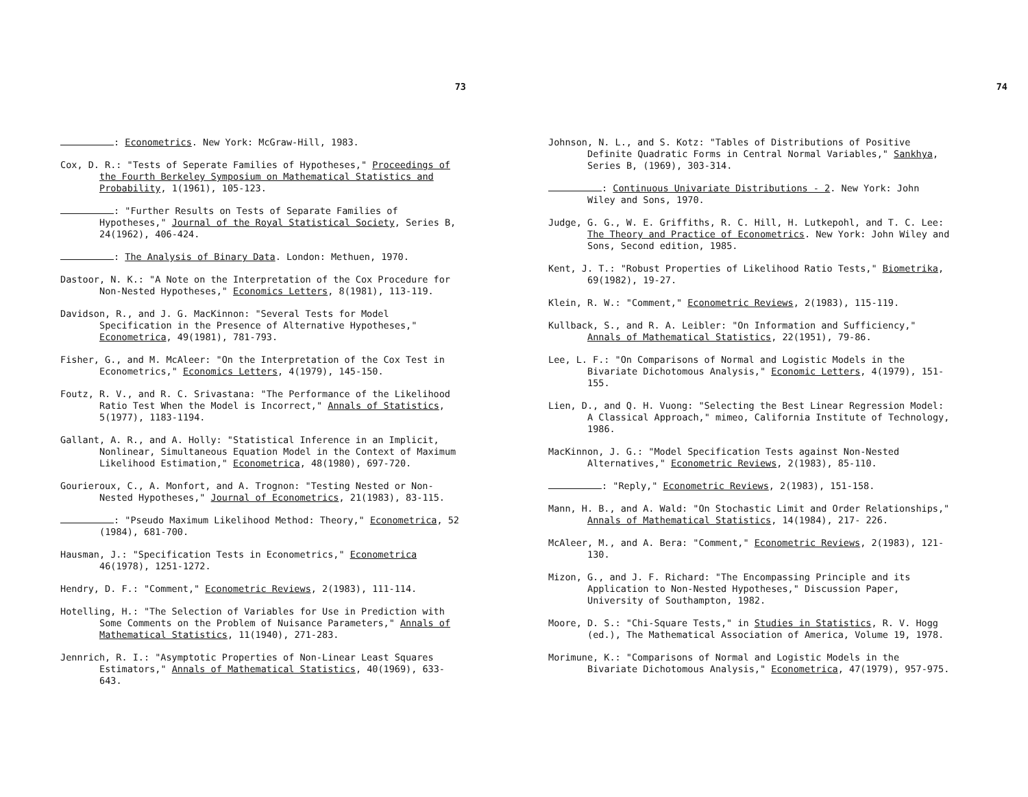73
: Econometrics. New York: McGraw-Hill, 1983.
Cox, D. R.: "Tests of Seperate Families of Hypotheses," Proceedings of the Fourth Berkeley Symposium on Mathematical Statistics and Probability, 1(1961), 105-123.
: "Further Results on Tests of Separate Families of Hypotheses," Journal of the Royal Statistical Society, Series B, 24(1962), 406-424.
: The Analysis of Binary Data. London: Methuen, 1970.
Dastoor, N. K.: "A Note on the Interpretation of the Cox Procedure for Non-Nested Hypotheses," Economics Letters, 8(1981), 113-119.
Davidson, R., and J. G. MacKinnon: "Several Tests for Model Specification in the Presence of Alternative Hypotheses," Econometrica, 49(1981), 781-793.
Fisher, G., and M. McAleer: "On the Interpretation of the Cox Test in Econometrics," Economics Letters, 4(1979), 145-150.
Foutz, R. V., and R. C. Srivastana: "The Performance of the Likelihood Ratio Test When the Model is Incorrect," Annals of Statistics, 5(1977), 1183-1194.
Gallant, A. R., and A. Holly: "Statistical Inference in an Implicit, Nonlinear, Simultaneous Equation Model in the Context of Maximum Likelihood Estimation," Econometrica, 48(1980), 697-720.
Gourieroux, C., A. Monfort, and A. Trognon: "Testing Nested or Non-Nested Hypotheses," Journal of Econometrics, 21(1983), 83-115.
: "Pseudo Maximum Likelihood Method: Theory," Econometrica, 52 (1984), 681-700.
Hausman, J.: "Specification Tests in Econometrics," Econometrica 46(1978), 1251-1272.
Hendry, D. F.: "Comment," Econometric Reviews, 2(1983), 111-114.
Hotelling, H.: "The Selection of Variables for Use in Prediction with Some Comments on the Problem of Nuisance Parameters," Annals of Mathematical Statistics, 11(1940), 271-283.
Jennrich, R. I.: "Asymptotic Properties of Non-Linear Least Squares Estimators," Annals of Mathematical Statistics, 40(1969), 633-643.
74
Johnson, N. L., and S. Kotz: "Tables of Distributions of Positive Definite Quadratic Forms in Central Normal Variables," Sankhya, Series B, (1969), 303-314.
: Continuous Univariate Distributions - 2. New York: John Wiley and Sons, 1970.
Judge, G. G., W. E. Griffiths, R. C. Hill, H. Lutkepohl, and T. C. Lee: The Theory and Practice of Econometrics. New York: John Wiley and Sons, Second edition, 1985.
Kent, J. T.: "Robust Properties of Likelihood Ratio Tests," Biometrika, 69(1982), 19-27.
Klein, R. W.: "Comment," Econometric Reviews, 2(1983), 115-119.
Kullback, S., and R. A. Leibler: "On Information and Sufficiency," Annals of Mathematical Statistics, 22(1951), 79-86.
Lee, L. F.: "On Comparisons of Normal and Logistic Models in the Bivariate Dichotomous Analysis," Economic Letters, 4(1979), 151- 155.
Lien, D., and Q. H. Vuong: "Selecting the Best Linear Regression Model: A Classical Approach," mimeo, California Institute of Technology, 1986.
MacKinnon, J. G.: "Model Specification Tests against Non-Nested Alternatives," Econometric Reviews, 2(1983), 85-110.
: "Reply," Econometric Reviews, 2(1983), 151-158.
Mann, H. B., and A. Wald: "On Stochastic Limit and Order Relationships," Annals of Mathematical Statistics, 14(1984), 217- 226.
McAleer, M., and A. Bera: "Comment," Econometric Reviews, 2(1983), 121-130.
Mizon, G., and J. F. Richard: "The Encompassing Principle and its Application to Non-Nested Hypotheses," Discussion Paper, University of Southampton, 1982.
Moore, D. S.: "Chi-Square Tests," in Studies in Statistics, R. V. Hogg (ed.), The Mathematical Association of America, Volume 19, 1978.
Morimune, K.: "Comparisons of Normal and Logistic Models in the Bivariate Dichotomous Analysis," Econometrica, 47(1979), 957-975.